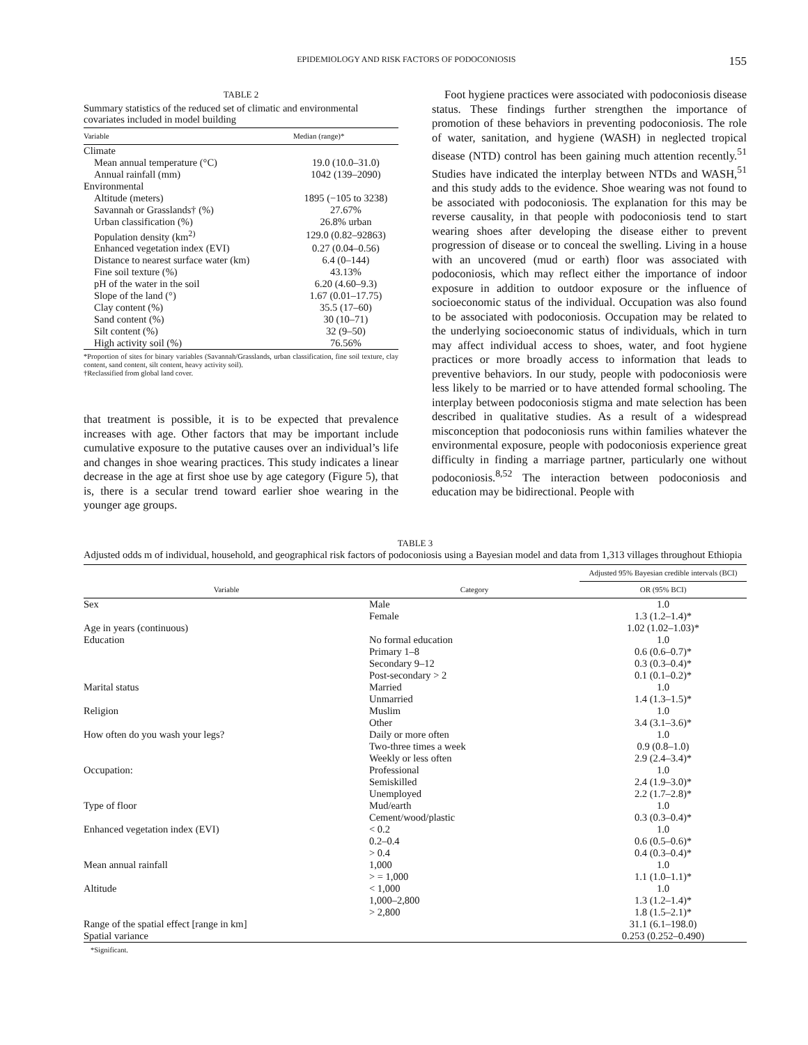EPIDEMIOLOGY AND RISK FACTORS OF PODOCONIOSIS 155
TABLE 2
Summary statistics of the reduced set of climatic and environmental covariates included in model building
| Variable | Median (range)* |
| --- | --- |
| Climate | |
| Mean annual temperature (°C) | 19.0 (10.0–31.0) |
| Annual rainfall (mm) | 1042 (139–2090) |
| Environmental | |
| Altitude (meters) | 1895 (−105 to 3238) |
| Savannah or Grasslands† (%) | 27.67% |
| Urban classification (%) | 26.8% urban |
| Population density (km<sup>2)</sup> | 129.0 (0.82–92863) |
| Enhanced vegetation index (EVI) | 0.27 (0.04–0.56) |
| Distance to nearest surface water (km) | 6.4 (0–144) |
| Fine soil texture (%) | 43.13% |
| pH of the water in the soil | 6.20 (4.60–9.3) |
| Slope of the land (°) | 1.67 (0.01–17.75) |
| Clay content (%) | 35.5 (17–60) |
| Sand content (%) | 30 (10–71) |
| Silt content (%) | 32 (9–50) |
| High activity soil (%) | 76.56% |
*Proportion of sites for binary variables (Savannah/Grasslands, urban classification, fine soil texture, clay content, sand content, silt content, heavy activity soil).
†Reclassified from global land cover.
that treatment is possible, it is to be expected that prevalence increases with age. Other factors that may be important include cumulative exposure to the putative causes over an individual’s life and changes in shoe wearing practices. This study indicates a linear decrease in the age at first shoe use by age category (Figure 5), that is, there is a secular trend toward earlier shoe wearing in the younger age groups.
Foot hygiene practices were associated with podoconiosis disease status. These findings further strengthen the importance of promotion of these behaviors in preventing podoconiosis. The role of water, sanitation, and hygiene (WASH) in neglected tropical disease (NTD) control has been gaining much attention recently.<sup>51</sup> Studies have indicated the interplay between NTDs and WASH,<sup>51</sup> and this study adds to the evidence. Shoe wearing was not found to be associated with podoconiosis. The explanation for this may be reverse causality, in that people with podoconiosis tend to start wearing shoes after developing the disease either to prevent progression of disease or to conceal the swelling. Living in a house with an uncovered (mud or earth) floor was associated with podoconiosis, which may reflect either the importance of indoor exposure in addition to outdoor exposure or the influence of socioeconomic status of the individual. Occupation was also found to be associated with podoconiosis. Occupation may be related to the underlying socioeconomic status of individuals, which in turn may affect individual access to shoes, water, and foot hygiene practices or more broadly access to information that leads to preventive behaviors. In our study, people with podoconiosis were less likely to be married or to have attended formal schooling. The interplay between podoconiosis stigma and mate selection has been described in qualitative studies. As a result of a widespread misconception that podoconiosis runs within families whatever the environmental exposure, people with podoconiosis experience great difficulty in finding a marriage partner, particularly one without podoconiosis.<sup>8,52</sup> The interaction between podoconiosis and education may be bidirectional. People with
TABLE 3
Adjusted odds m of individual, household, and geographical risk factors of podoconiosis using a Bayesian model and data from 1,313 villages throughout Ethiopia
| Variable | Category | Adjusted 95% Bayesian credible intervals (BCI) |
| --- | --- | --- |
| | | OR (95% BCI) |
| Sex | Male | 1.0 |
| | Female | 1.3 (1.2–1.4)* |
| Age in years (continuous) | | 1.02 (1.02–1.03)* |
| Education | No formal education | 1.0 |
| | Primary 1–8 | 0.6 (0.6–0.7)* |
| | Secondary 9–12 | 0.3 (0.3–0.4)* |
| | Post-secondary > 2 | 0.1 (0.1–0.2)* |
| Marital status | Married | 1.0 |
| | Unmarried | 1.4 (1.3–1.5)* |
| Religion | Muslim | 1.0 |
| | Other | 3.4 (3.1–3.6)* |
| How often do you wash your legs? | Daily or more often | 1.0 |
| | Two-three times a week | 0.9 (0.8–1.0) |
| | Weekly or less often | 2.9 (2.4–3.4)* |
| Occupation: | Professional | 1.0 |
| | Semiskilled | 2.4 (1.9–3.0)* |
| | Unemployed | 2.2 (1.7–2.8)* |
| Type of floor | Mud/earth | 1.0 |
| | Cement/wood/plastic | 0.3 (0.3–0.4)* |
| Enhanced vegetation index (EVI) | < 0.2 | 1.0 |
| | 0.2–0.4 | 0.6 (0.5–0.6)* |
| | > 0.4 | 0.4 (0.3–0.4)* |
| Mean annual rainfall | 1,000 | 1.0 |
| | > = 1,000 | 1.1 (1.0–1.1)* |
| Altitude | < 1,000 | 1.0 |
| | 1,000–2,800 | 1.3 (1.2–1.4)* |
| | > 2,800 | 1.8 (1.5–2.1)* |
| Range of the spatial effect [range in km] | | 31.1 (6.1–198.0) |
| Spatial variance | | 0.253 (0.252–0.490) |
*Significant.